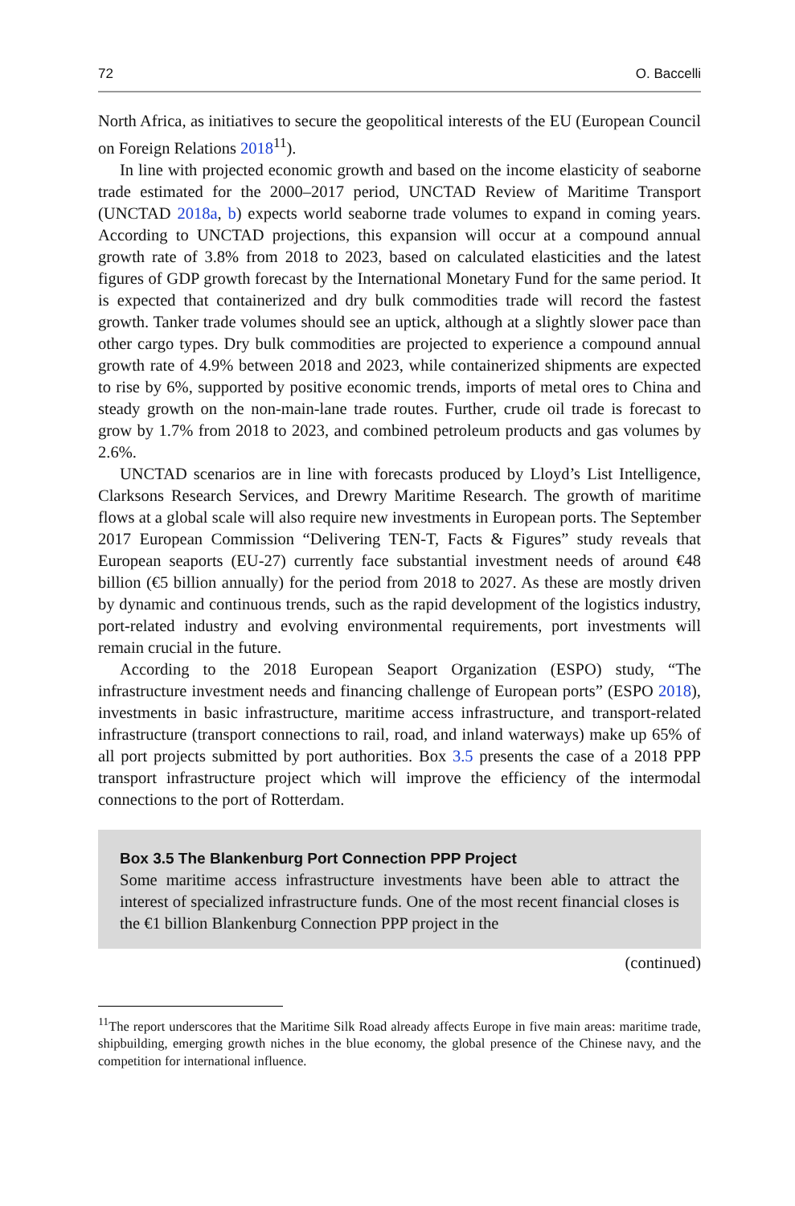72 O. Baccelli
North Africa, as initiatives to secure the geopolitical interests of the EU (European Council on Foreign Relations 2018<sup>11</sup>).
In line with projected economic growth and based on the income elasticity of seaborne trade estimated for the 2000–2017 period, UNCTAD Review of Maritime Transport (UNCTAD 2018a, b) expects world seaborne trade volumes to expand in coming years. According to UNCTAD projections, this expansion will occur at a compound annual growth rate of 3.8% from 2018 to 2023, based on calculated elasticities and the latest figures of GDP growth forecast by the International Monetary Fund for the same period. It is expected that containerized and dry bulk commodities trade will record the fastest growth. Tanker trade volumes should see an uptick, although at a slightly slower pace than other cargo types. Dry bulk commodities are projected to experience a compound annual growth rate of 4.9% between 2018 and 2023, while containerized shipments are expected to rise by 6%, supported by positive economic trends, imports of metal ores to China and steady growth on the non-main-lane trade routes. Further, crude oil trade is forecast to grow by 1.7% from 2018 to 2023, and combined petroleum products and gas volumes by 2.6%.
UNCTAD scenarios are in line with forecasts produced by Lloyd’s List Intelligence, Clarksons Research Services, and Drewry Maritime Research. The growth of maritime flows at a global scale will also require new investments in European ports. The September 2017 European Commission “Delivering TEN-T, Facts & Figures” study reveals that European seaports (EU-27) currently face substantial investment needs of around €48 billion (€5 billion annually) for the period from 2018 to 2027. As these are mostly driven by dynamic and continuous trends, such as the rapid development of the logistics industry, port-related industry and evolving environmental requirements, port investments will remain crucial in the future.
According to the 2018 European Seaport Organization (ESPO) study, “The infrastructure investment needs and financing challenge of European ports” (ESPO 2018), investments in basic infrastructure, maritime access infrastructure, and transport-related infrastructure (transport connections to rail, road, and inland waterways) make up 65% of all port projects submitted by port authorities. Box 3.5 presents the case of a 2018 PPP transport infrastructure project which will improve the efficiency of the intermodal connections to the port of Rotterdam.
Box 3.5 The Blankenburg Port Connection PPP Project
Some maritime access infrastructure investments have been able to attract the interest of specialized infrastructure funds. One of the most recent financial closes is the €1 billion Blankenburg Connection PPP project in the
(continued)
<sup>11</sup> The report underscores that the Maritime Silk Road already affects Europe in five main areas: maritime trade, shipbuilding, emerging growth niches in the blue economy, the global presence of the Chinese navy, and the competition for international influence.